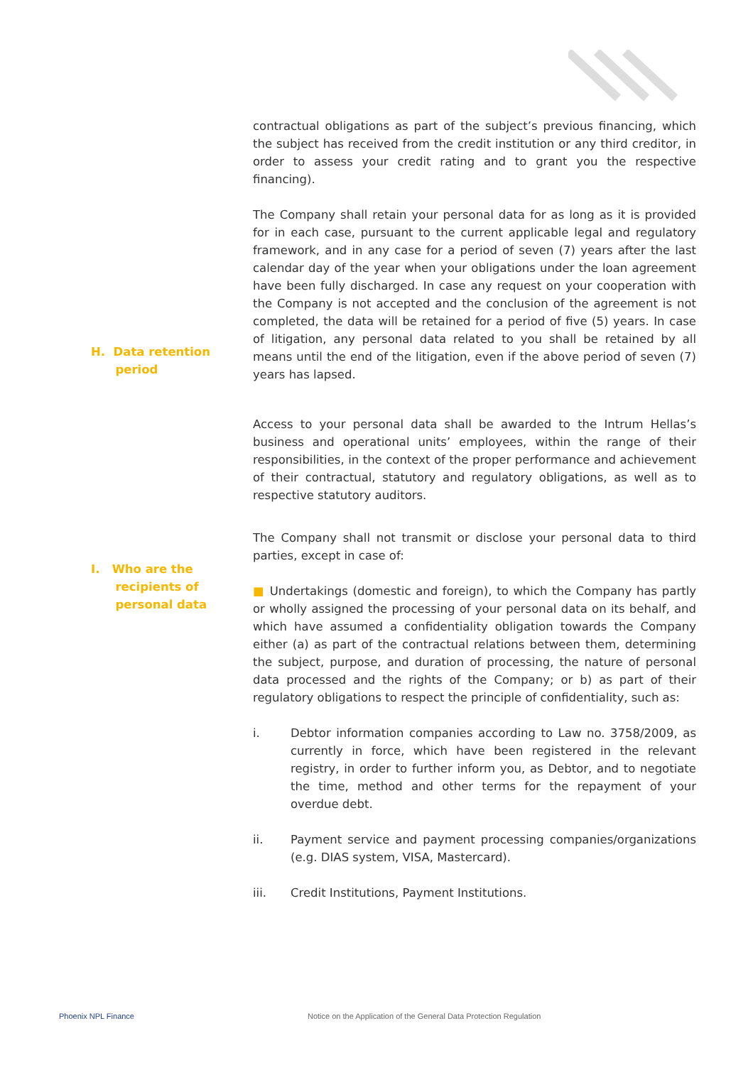H. Data retention
period
I. Who are the
recipients of
personal data
contractual obligations as part of the subject’s previous financing, which the subject has received from the credit institution or any third creditor, in order to assess your credit rating and to grant you the respective financing).
The Company shall retain your personal data for as long as it is provided for in each case, pursuant to the current applicable legal and regulatory framework, and in any case for a period of seven (7) years after the last calendar day of the year when your obligations under the loan agreement have been fully discharged. In case any request on your cooperation with the Company is not accepted and the conclusion of the agreement is not completed, the data will be retained for a period of five (5) years. In case of litigation, any personal data related to you shall be retained by all means until the end of the litigation, even if the above period of seven (7) years has lapsed.
Access to your personal data shall be awarded to the Intrum Hellas’s business and operational units’ employees, within the range of their responsibilities, in the context of the proper performance and achievement of their contractual, statutory and regulatory obligations, as well as to respective statutory auditors.
The Company shall not transmit or disclose your personal data to third parties, except in case of:
■ Undertakings (domestic and foreign), to which the Company has partly or wholly assigned the processing of your personal data on its behalf, and which have assumed a confidentiality obligation towards the Company either (a) as part of the contractual relations between them, determining the subject, purpose, and duration of processing, the nature of personal data processed and the rights of the Company; or b) as part of their regulatory obligations to respect the principle of confidentiality, such as:
i. Debtor information companies according to Law no. 3758/2009, as currently in force, which have been registered in the relevant registry, in order to further inform you, as Debtor, and to negotiate the time, method and other terms for the repayment of your overdue debt.
ii. Payment service and payment processing companies/organizations (e.g. DIAS system, VISA, Mastercard).
iii. Credit Institutions, Payment Institutions.
Phoenix NPL Finance
Notice on the Application of the General Data Protection Regulation